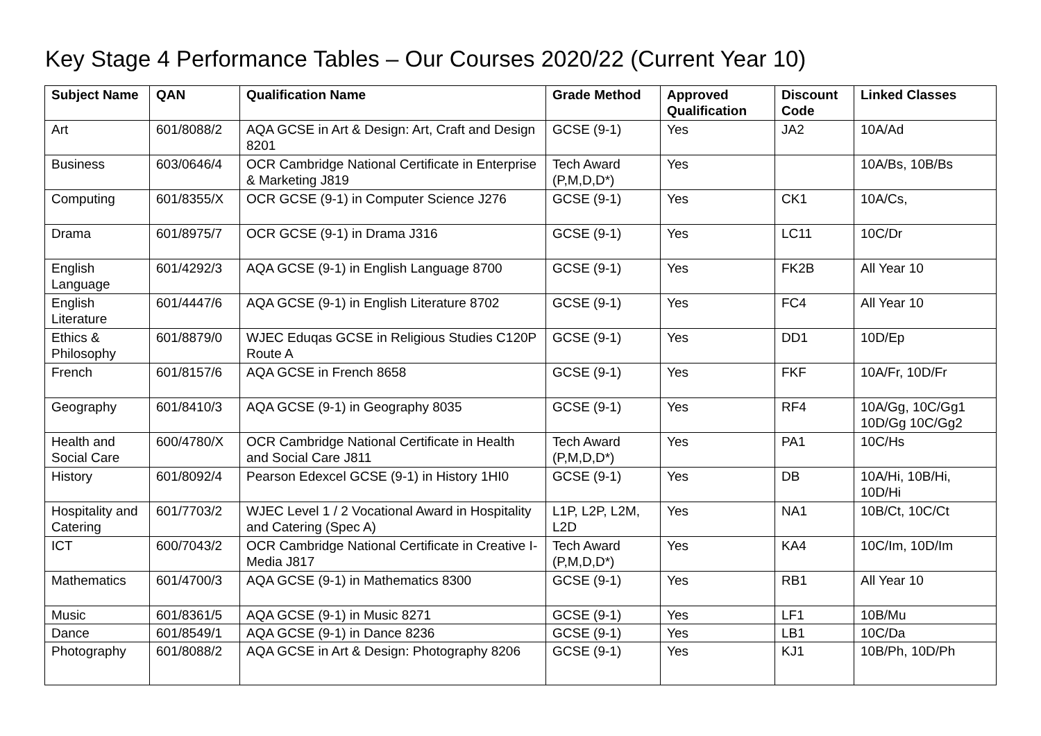Key Stage 4 Performance Tables – Our Courses 2020/22 (Current Year 10)
| Subject Name | QAN | Qualification Name | Grade Method | Approved Qualification | Discount Code | Linked Classes |
| --- | --- | --- | --- | --- | --- | --- |
| Art | 601/8088/2 | AQA GCSE in Art & Design: Art, Craft and Design 8201 | GCSE (9-1) | Yes | JA2 | 10A/Ad |
| Business | 603/0646/4 | OCR Cambridge National Certificate in Enterprise & Marketing J819 | Tech Award (P,M,D,D*) | Yes | | 10A/Bs, 10B/Bs |
| Computing | 601/8355/X | OCR GCSE (9-1) in Computer Science J276 | GCSE (9-1) | Yes | CK1 | 10A/Cs, |
| Drama | 601/8975/7 | OCR GCSE (9-1) in Drama J316 | GCSE (9-1) | Yes | LC11 | 10C/Dr |
| English Language | 601/4292/3 | AQA GCSE (9-1) in English Language 8700 | GCSE (9-1) | Yes | FK2B | All Year 10 |
| English Literature | 601/4447/6 | AQA GCSE (9-1) in English Literature 8702 | GCSE (9-1) | Yes | FC4 | All Year 10 |
| Ethics & Philosophy | 601/8879/0 | WJEC Eduqas GCSE in Religious Studies C120P Route A | GCSE (9-1) | Yes | DD1 | 10D/Ep |
| French | 601/8157/6 | AQA GCSE in French 8658 | GCSE (9-1) | Yes | FKF | 10A/Fr, 10D/Fr |
| Geography | 601/8410/3 | AQA GCSE (9-1) in Geography 8035 | GCSE (9-1) | Yes | RF4 | 10A/Gg, 10C/Gg1 10D/Gg 10C/Gg2 |
| Health and Social Care | 600/4780/X | OCR Cambridge National Certificate in Health and Social Care J811 | Tech Award (P,M,D,D*) | Yes | PA1 | 10C/Hs |
| History | 601/8092/4 | Pearson Edexcel GCSE (9-1) in History 1HI0 | GCSE (9-1) | Yes | DB | 10A/Hi, 10B/Hi, 10D/Hi |
| Hospitality and Catering | 601/7703/2 | WJEC Level 1 / 2 Vocational Award in Hospitality and Catering (Spec A) | L1P, L2P, L2M, L2D | Yes | NA1 | 10B/Ct, 10C/Ct |
| ICT | 600/7043/2 | OCR Cambridge National Certificate in Creative I-Media J817 | Tech Award (P,M,D,D*) | Yes | KA4 | 10C/Im, 10D/Im |
| Mathematics | 601/4700/3 | AQA GCSE (9-1) in Mathematics 8300 | GCSE (9-1) | Yes | RB1 | All Year 10 |
| Music | 601/8361/5 | AQA GCSE (9-1) in Music 8271 | GCSE (9-1) | Yes | LF1 | 10B/Mu |
| Dance | 601/8549/1 | AQA GCSE (9-1) in Dance 8236 | GCSE (9-1) | Yes | LB1 | 10C/Da |
| Photography | 601/8088/2 | AQA GCSE in Art & Design: Photography 8206 | GCSE (9-1) | Yes | KJ1 | 10B/Ph, 10D/Ph |